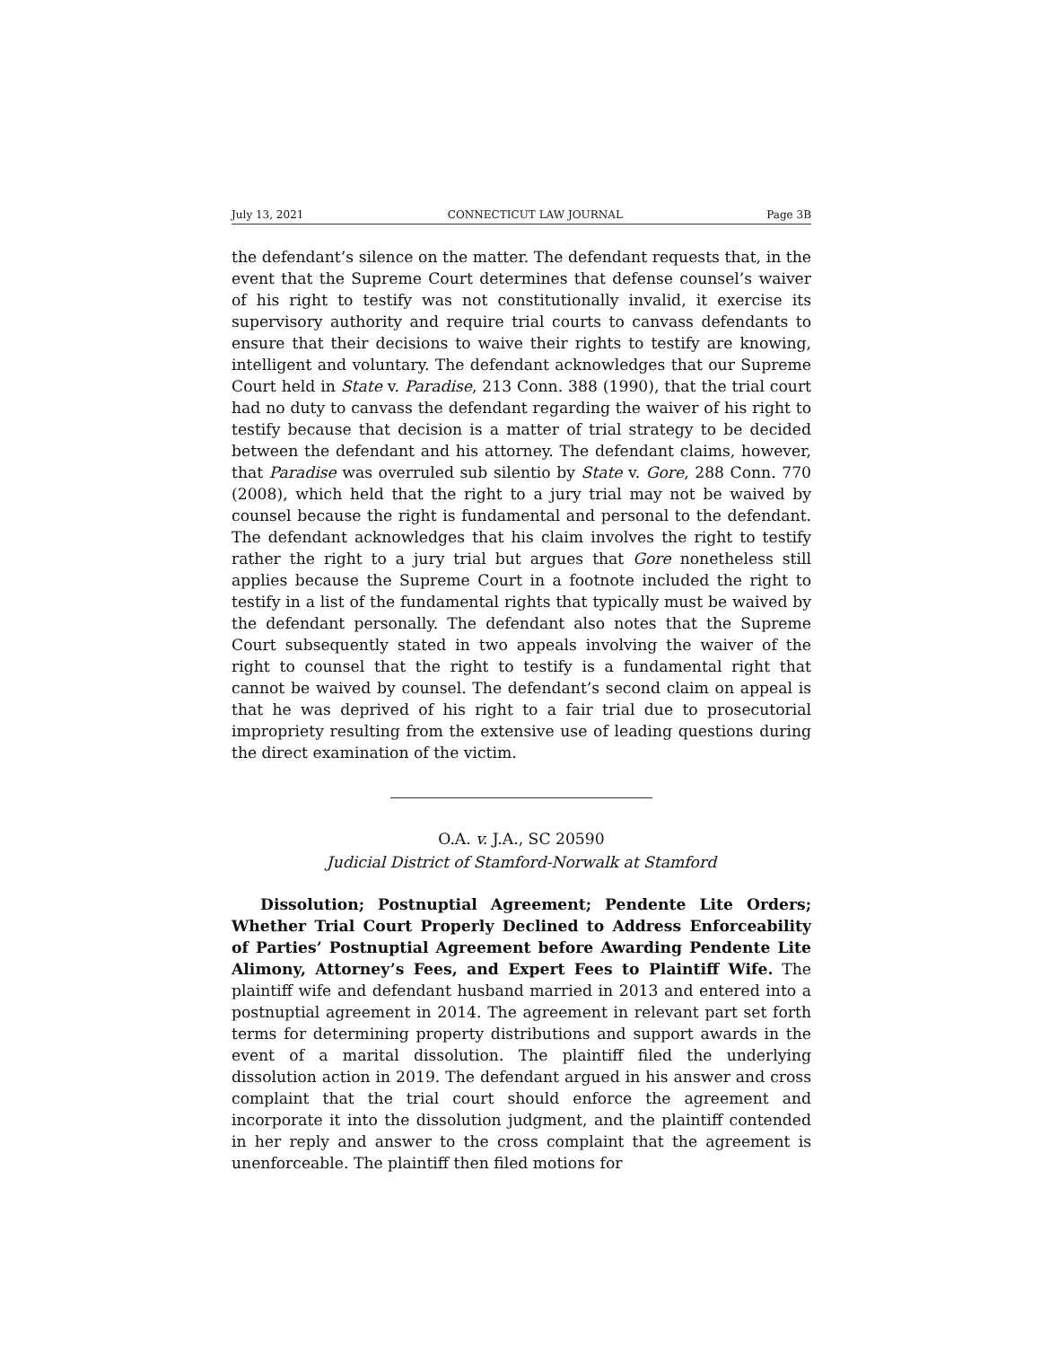July 13, 2021 CONNECTICUT LAW JOURNAL Page 3B
the defendant’s silence on the matter. The defendant requests that, in the event that the Supreme Court determines that defense counsel’s waiver of his right to testify was not constitutionally invalid, it exercise its supervisory authority and require trial courts to canvass defendants to ensure that their decisions to waive their rights to testify are knowing, intelligent and voluntary. The defendant acknowledges that our Supreme Court held in State v. Paradise, 213 Conn. 388 (1990), that the trial court had no duty to canvass the defendant regarding the waiver of his right to testify because that decision is a matter of trial strategy to be decided between the defendant and his attorney. The defendant claims, however, that Paradise was overruled sub silentio by State v. Gore, 288 Conn. 770 (2008), which held that the right to a jury trial may not be waived by counsel because the right is fundamental and personal to the defendant. The defendant acknowledges that his claim involves the right to testify rather the right to a jury trial but argues that Gore nonetheless still applies because the Supreme Court in a footnote included the right to testify in a list of the fundamental rights that typically must be waived by the defendant personally. The defendant also notes that the Supreme Court subsequently stated in two appeals involving the waiver of the right to counsel that the right to testify is a fundamental right that cannot be waived by counsel. The defendant’s second claim on appeal is that he was deprived of his right to a fair trial due to prosecutorial impropriety resulting from the extensive use of leading questions during the direct examination of the victim.
O.A. v. J.A., SC 20590
Judicial District of Stamford-Norwalk at Stamford
Dissolution; Postnuptial Agreement; Pendente Lite Orders; Whether Trial Court Properly Declined to Address Enforceability of Parties’ Postnuptial Agreement before Awarding Pendente Lite Alimony, Attorney’s Fees, and Expert Fees to Plaintiff Wife. The plaintiff wife and defendant husband married in 2013 and entered into a postnuptial agreement in 2014. The agreement in relevant part set forth terms for determining property distributions and support awards in the event of a marital dissolution. The plaintiff filed the underlying dissolution action in 2019. The defendant argued in his answer and cross complaint that the trial court should enforce the agreement and incorporate it into the dissolution judgment, and the plaintiff contended in her reply and answer to the cross complaint that the agreement is unenforceable. The plaintiff then filed motions for